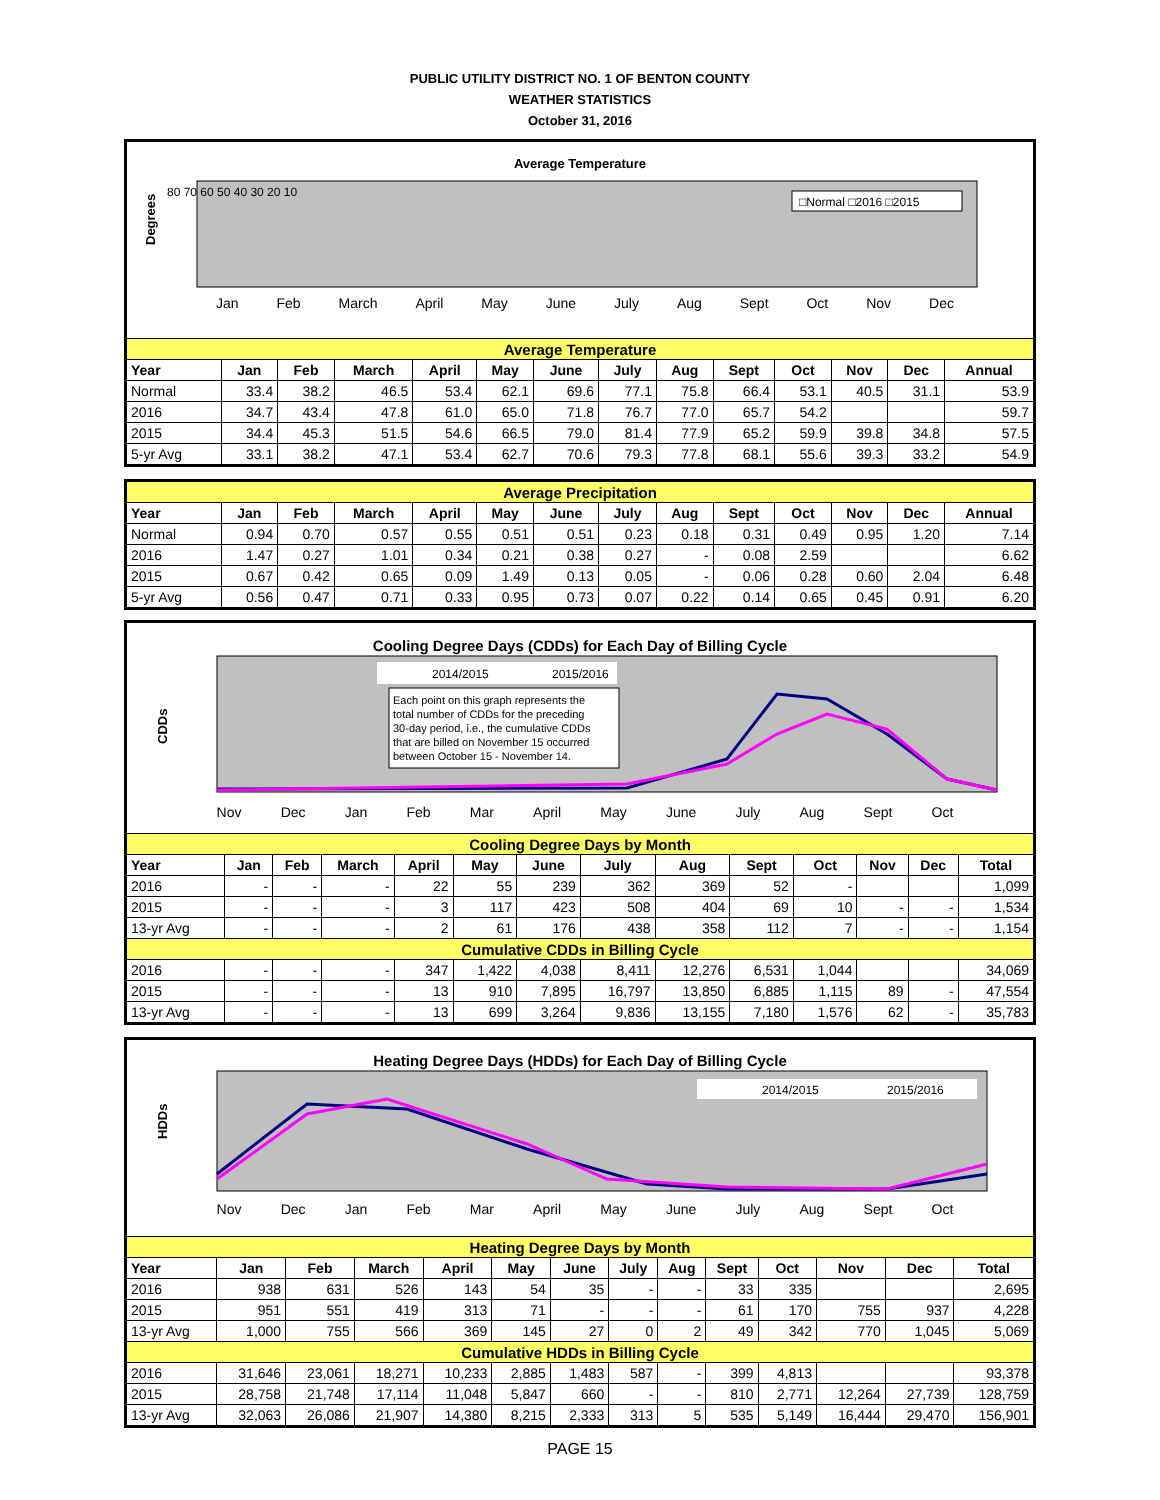PUBLIC UTILITY DISTRICT NO. 1 OF BENTON COUNTY
WEATHER STATISTICS
October 31, 2016
Average Temperature
Degrees
80 70 60 50 40 30 20 10
□Normal □2016 □2015
Jan Feb March April May June July Aug Sept Oct Nov Dec
| Average Temperature | | | | | | | | | | | | | |
| Year | Jan | Feb | March | April | May | June | July | Aug | Sept | Oct | Nov | Dec | Annual |
| Normal | 33.4 | 38.2 | 46.5 | 53.4 | 62.1 | 69.6 | 77.1 | 75.8 | 66.4 | 53.1 | 40.5 | 31.1 | 53.9 |
| 2016 | 34.7 | 43.4 | 47.8 | 61.0 | 65.0 | 71.8 | 76.7 | 77.0 | 65.7 | 54.2 | | | 59.7 |
| 2015 | 34.4 | 45.3 | 51.5 | 54.6 | 66.5 | 79.0 | 81.4 | 77.9 | 65.2 | 59.9 | 39.8 | 34.8 | 57.5 |
| 5-yr Avg | 33.1 | 38.2 | 47.1 | 53.4 | 62.7 | 70.6 | 79.3 | 77.8 | 68.1 | 55.6 | 39.3 | 33.2 | 54.9 |
| Average Precipitation | | | | | | | | | | | | | |
| Year | Jan | Feb | March | April | May | June | July | Aug | Sept | Oct | Nov | Dec | Annual |
| Normal | 0.94 | 0.70 | 0.57 | 0.55 | 0.51 | 0.51 | 0.23 | 0.18 | 0.31 | 0.49 | 0.95 | 1.20 | 7.14 |
| 2016 | 1.47 | 0.27 | 1.01 | 0.34 | 0.21 | 0.38 | 0.27 | - | 0.08 | 2.59 | | | 6.62 |
| 2015 | 0.67 | 0.42 | 0.65 | 0.09 | 1.49 | 0.13 | 0.05 | - | 0.06 | 0.28 | 0.60 | 2.04 | 6.48 |
| 5-yr Avg | 0.56 | 0.47 | 0.71 | 0.33 | 0.95 | 0.73 | 0.07 | 0.22 | 0.14 | 0.65 | 0.45 | 0.91 | 6.20 |
Cooling Degree Days (CDDs) for Each Day of Billing Cycle
CDDs
2014/2015
2015/2016
Each point on this graph represents the
total number of CDDs for the preceding
30-day period, i.e., the cumulative CDDs
that are billed on November 15 occurred
between October 15 - November 14.
Nov Dec Jan Feb Mar April May June July Aug Sept Oct
| Cooling Degree Days by Month | | | | | | | | | | | | | |
| Year | Jan | Feb | March | April | May | June | July | Aug | Sept | Oct | Nov | Dec | Total |
| 2016 | - | - | - | 22 | 55 | 239 | 362 | 369 | 52 | - | | | 1,099 |
| 2015 | - | - | - | 3 | 117 | 423 | 508 | 404 | 69 | 10 | - | - | 1,534 |
| 13-yr Avg | - | - | - | 2 | 61 | 176 | 438 | 358 | 112 | 7 | - | - | 1,154 |
| Cumulative CDDs in Billing Cycle | | | | | | | | | | | | | |
| 2016 | - | - | - | 347 | 1,422 | 4,038 | 8,411 | 12,276 | 6,531 | 1,044 | | | 34,069 |
| 2015 | - | - | - | 13 | 910 | 7,895 | 16,797 | 13,850 | 6,885 | 1,115 | 89 | - | 47,554 |
| 13-yr Avg | - | - | - | 13 | 699 | 3,264 | 9,836 | 13,155 | 7,180 | 1,576 | 62 | - | 35,783 |
Heating Degree Days (HDDs) for Each Day of Billing Cycle
HDDs
2014/2015
2015/2016
Nov Dec Jan Feb Mar April May June July Aug Sept Oct
| Heating Degree Days by Month | | | | | | | | | | | | | |
| Year | Jan | Feb | March | April | May | June | July | Aug | Sept | Oct | Nov | Dec | Total |
| 2016 | 938 | 631 | 526 | 143 | 54 | 35 | - | - | 33 | 335 | | | 2,695 |
| 2015 | 951 | 551 | 419 | 313 | 71 | - | - | - | 61 | 170 | 755 | 937 | 4,228 |
| 13-yr Avg | 1,000 | 755 | 566 | 369 | 145 | 27 | 0 | 2 | 49 | 342 | 770 | 1,045 | 5,069 |
| Cumulative HDDs in Billing Cycle | | | | | | | | | | | | | |
| 2016 | 31,646 | 23,061 | 18,271 | 10,233 | 2,885 | 1,483 | 587 | - | 399 | 4,813 | | | 93,378 |
| 2015 | 28,758 | 21,748 | 17,114 | 11,048 | 5,847 | 660 | - | - | 810 | 2,771 | 12,264 | 27,739 | 128,759 |
| 13-yr Avg | 32,063 | 26,086 | 21,907 | 14,380 | 8,215 | 2,333 | 313 | 5 | 535 | 5,149 | 16,444 | 29,470 | 156,901 |
PAGE 15